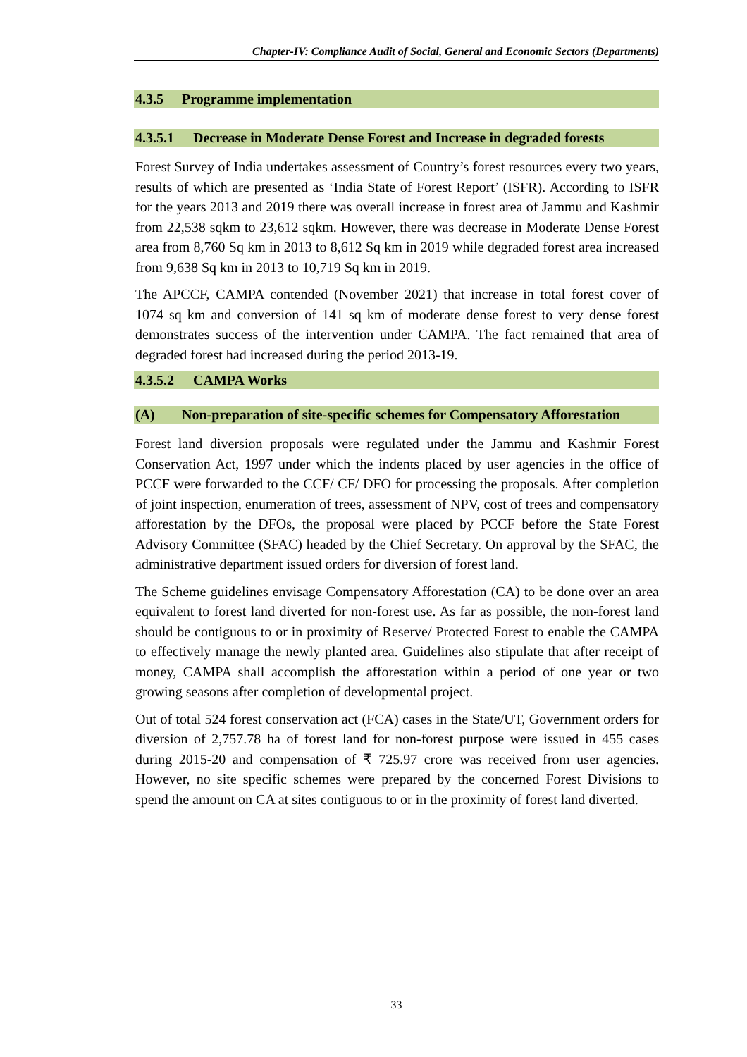Chapter-IV: Compliance Audit of Social, General and Economic Sectors (Departments)
4.3.5 Programme implementation
4.3.5.1 Decrease in Moderate Dense Forest and Increase in degraded forests
Forest Survey of India undertakes assessment of Country’s forest resources every two years, results of which are presented as ‘India State of Forest Report’ (ISFR). According to ISFR for the years 2013 and 2019 there was overall increase in forest area of Jammu and Kashmir from 22,538 sqkm to 23,612 sqkm. However, there was decrease in Moderate Dense Forest area from 8,760 Sq km in 2013 to 8,612 Sq km in 2019 while degraded forest area increased from 9,638 Sq km in 2013 to 10,719 Sq km in 2019.
The APCCF, CAMPA contended (November 2021) that increase in total forest cover of 1074 sq km and conversion of 141 sq km of moderate dense forest to very dense forest demonstrates success of the intervention under CAMPA. The fact remained that area of degraded forest had increased during the period 2013-19.
4.3.5.2 CAMPA Works
(A) Non-preparation of site-specific schemes for Compensatory Afforestation
Forest land diversion proposals were regulated under the Jammu and Kashmir Forest Conservation Act, 1997 under which the indents placed by user agencies in the office of PCCF were forwarded to the CCF/ CF/ DFO for processing the proposals. After completion of joint inspection, enumeration of trees, assessment of NPV, cost of trees and compensatory afforestation by the DFOs, the proposal were placed by PCCF before the State Forest Advisory Committee (SFAC) headed by the Chief Secretary. On approval by the SFAC, the administrative department issued orders for diversion of forest land.
The Scheme guidelines envisage Compensatory Afforestation (CA) to be done over an area equivalent to forest land diverted for non-forest use. As far as possible, the non-forest land should be contiguous to or in proximity of Reserve/ Protected Forest to enable the CAMPA to effectively manage the newly planted area. Guidelines also stipulate that after receipt of money, CAMPA shall accomplish the afforestation within a period of one year or two growing seasons after completion of developmental project.
Out of total 524 forest conservation act (FCA) cases in the State/UT, Government orders for diversion of 2,757.78 ha of forest land for non-forest purpose were issued in 455 cases during 2015-20 and compensation of ₹ 725.97 crore was received from user agencies. However, no site specific schemes were prepared by the concerned Forest Divisions to spend the amount on CA at sites contiguous to or in the proximity of forest land diverted.
33